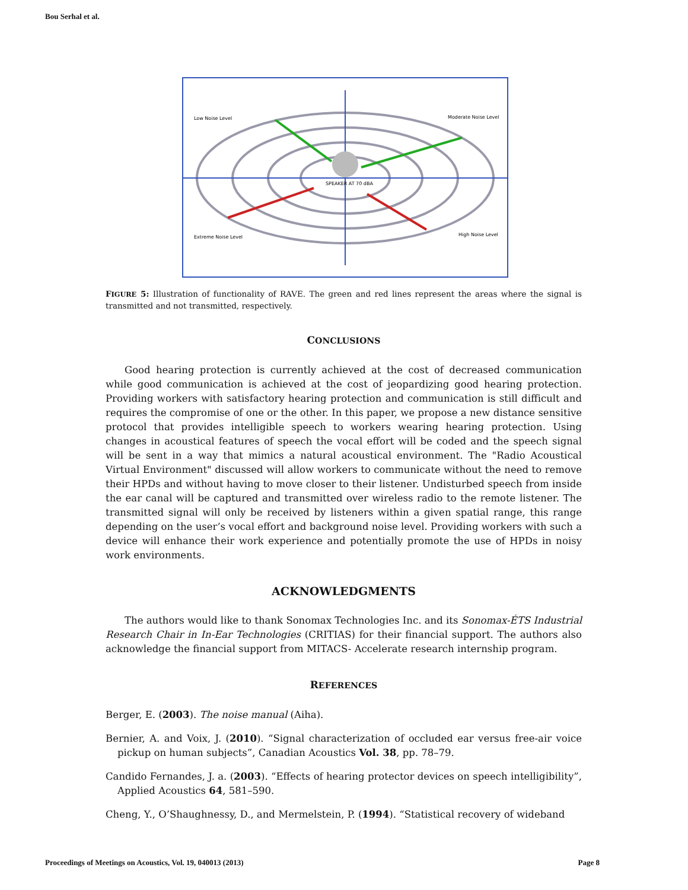Bou Serhal et al.
Low Noise Level
Moderate Noise Level
Extreme Noise Level
High Noise Level
SPEAKER AT 70 dBA
FIGURE 5: Illustration of functionality of RAVE. The green and red lines represent the areas where the signal is transmitted and not transmitted, respectively.
CONCLUSIONS
Good hearing protection is currently achieved at the cost of decreased communication while good communication is achieved at the cost of jeopardizing good hearing protection. Providing workers with satisfactory hearing protection and communication is still difficult and requires the compromise of one or the other. In this paper, we propose a new distance sensitive protocol that provides intelligible speech to workers wearing hearing protection. Using changes in acoustical features of speech the vocal effort will be coded and the speech signal will be sent in a way that mimics a natural acoustical environment. The "Radio Acoustical Virtual Environment" discussed will allow workers to communicate without the need to remove their HPDs and without having to move closer to their listener. Undisturbed speech from inside the ear canal will be captured and transmitted over wireless radio to the remote listener. The transmitted signal will only be received by listeners within a given spatial range, this range depending on the user’s vocal effort and background noise level. Providing workers with such a device will enhance their work experience and potentially promote the use of HPDs in noisy work environments.
ACKNOWLEDGMENTS
The authors would like to thank Sonomax Technologies Inc. and its Sonomax-ÉTS Industrial Research Chair in In-Ear Technologies (CRITIAS) for their financial support. The authors also acknowledge the financial support from MITACS- Accelerate research internship program.
REFERENCES
Berger, E. (2003). The noise manual (Aiha).
Bernier, A. and Voix, J. (2010). “Signal characterization of occluded ear versus free-air voice pickup on human subjects”, Canadian Acoustics Vol. 38, pp. 78–79.
Candido Fernandes, J. a. (2003). “Effects of hearing protector devices on speech intelligibility”, Applied Acoustics 64, 581–590.
Cheng, Y., O’Shaughnessy, D., and Mermelstein, P. (1994). “Statistical recovery of wideband
Proceedings of Meetings on Acoustics, Vol. 19, 040013 (2013) Page 8